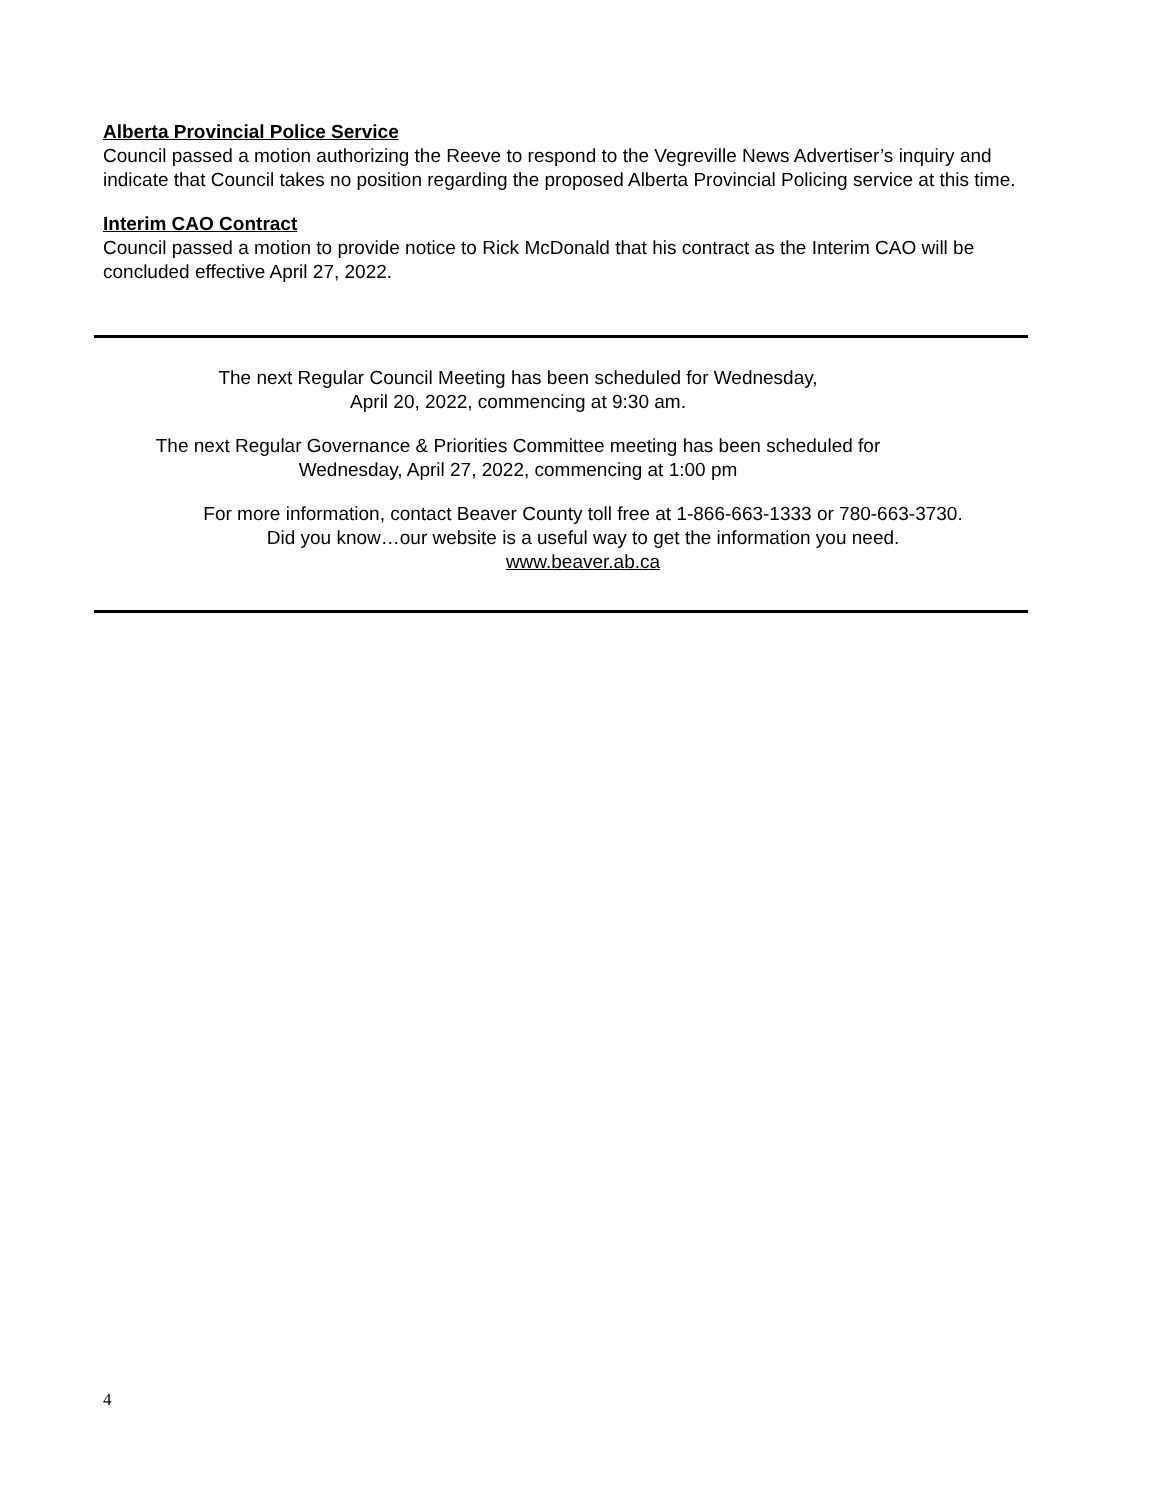Alberta Provincial Police Service
Council passed a motion authorizing the Reeve to respond to the Vegreville News Advertiser’s inquiry and indicate that Council takes no position regarding the proposed Alberta Provincial Policing service at this time.
Interim CAO Contract
Council passed a motion to provide notice to Rick McDonald that his contract as the Interim CAO will be concluded effective April 27, 2022.
The next Regular Council Meeting has been scheduled for Wednesday,
April 20, 2022, commencing at 9:30 am.
The next Regular Governance & Priorities Committee meeting has been scheduled for
Wednesday, April 27, 2022, commencing at 1:00 pm
For more information, contact Beaver County toll free at 1-866-663-1333 or 780-663-3730.
Did you know…our website is a useful way to get the information you need.
www.beaver.ab.ca
4